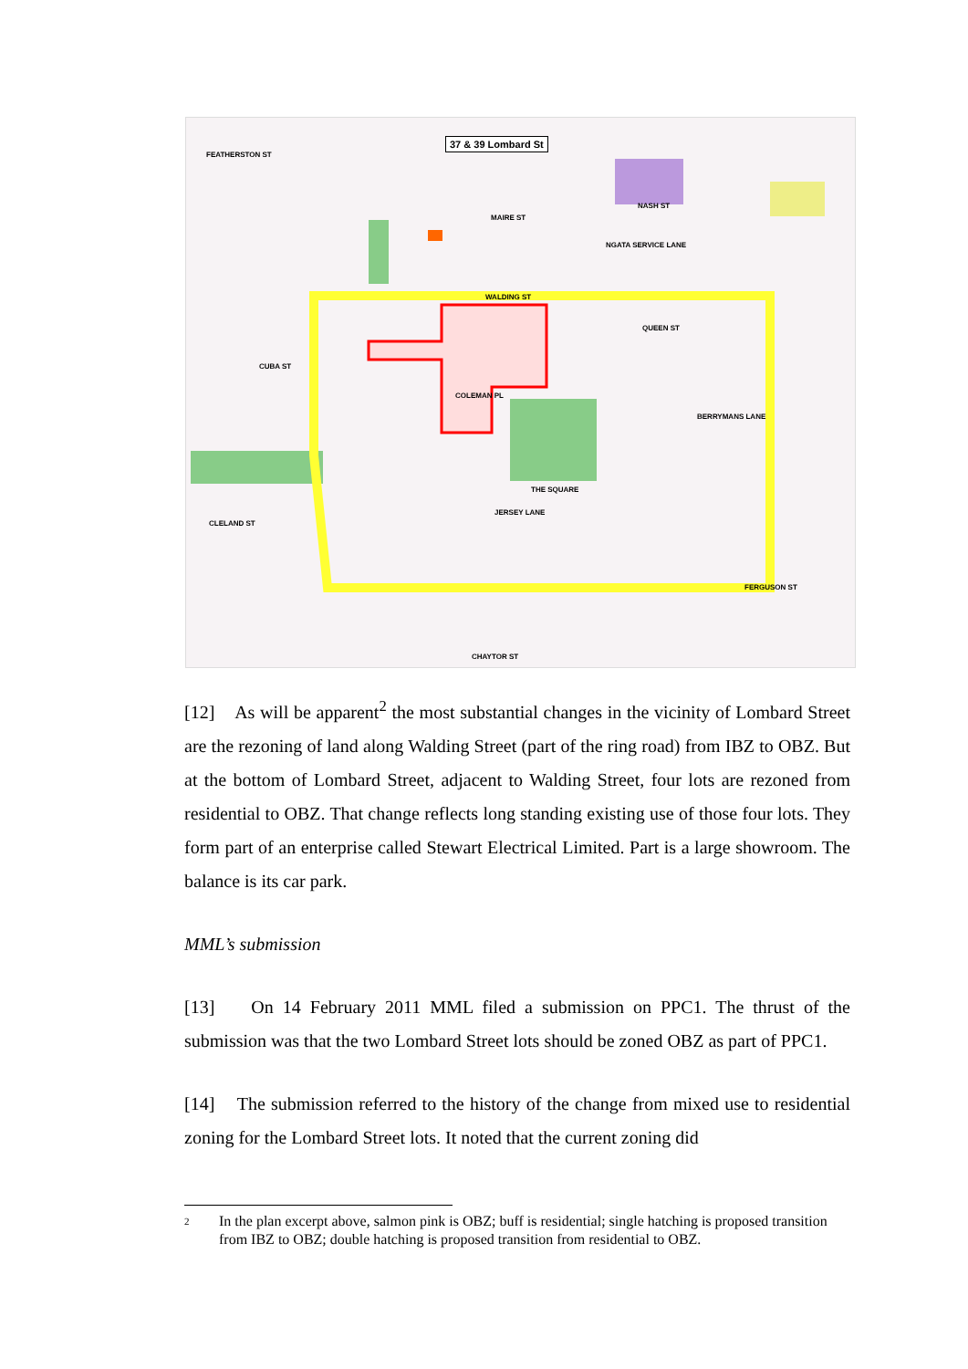37 & 39 Lombard St
FEATHERSTON ST
MAIRE ST
NASH ST
NGATA SERVICE LANE
WALDING ST
QUEEN ST
CUBA ST
COLEMAN PL
BERRYMANS LANE
THE SQUARE
JERSEY LANE
CLELAND ST
FERGUSON ST
CHAYTOR ST
[12] As will be apparent<sup>2</sup> the most substantial changes in the vicinity of Lombard Street are the rezoning of land along Walding Street (part of the ring road) from IBZ to OBZ. But at the bottom of Lombard Street, adjacent to Walding Street, four lots are rezoned from residential to OBZ. That change reflects long standing existing use of those four lots. They form part of an enterprise called Stewart Electrical Limited. Part is a large showroom. The balance is its car park.
MML’s submission
[13] On 14 February 2011 MML filed a submission on PPC1. The thrust of the submission was that the two Lombard Street lots should be zoned OBZ as part of PPC1.
[14] The submission referred to the history of the change from mixed use to residential zoning for the Lombard Street lots. It noted that the current zoning did
2
In the plan excerpt above, salmon pink is OBZ; buff is residential; single hatching is proposed transition from IBZ to OBZ; double hatching is proposed transition from residential to OBZ.